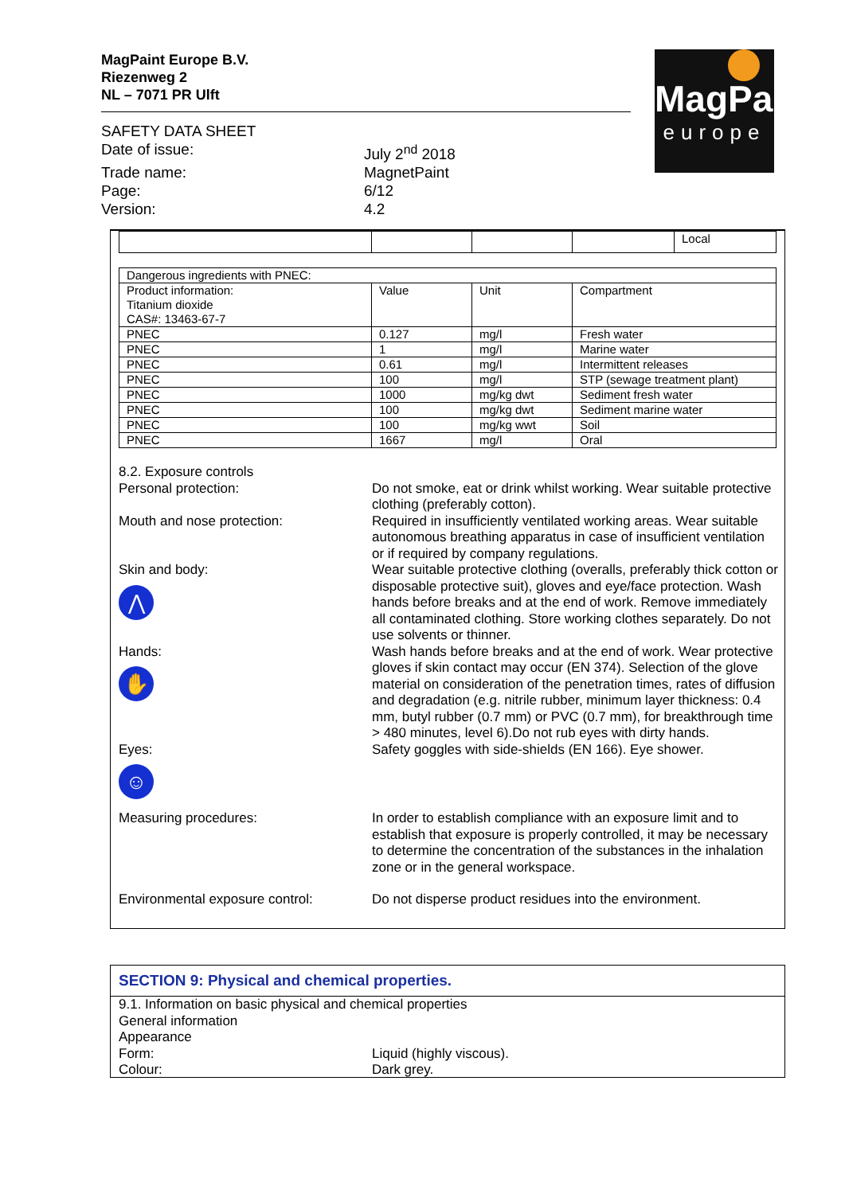MagPaint Europe B.V.
Riezenweg 2
NL – 7071 PR Ulft
SAFETY DATA SHEET
Date of issue:
July 2<sup>nd</sup> 2018
Trade name:
MagnetPaint
Page:
6/12
Version:
4.2
MagPaint
europe
| | | | | Local |
| Dangerous ingredients with PNEC: | | | |
| Product information: Titanium dioxide CAS#: 13463-67-7 | Value | Unit | Compartment |
| PNEC | 0.127 | mg/l | Fresh water |
| PNEC | 1 | mg/l | Marine water |
| PNEC | 0.61 | mg/l | Intermittent releases |
| PNEC | 100 | mg/l | STP (sewage treatment plant) |
| PNEC | 1000 | mg/kg dwt | Sediment fresh water |
| PNEC | 100 | mg/kg dwt | Sediment marine water |
| PNEC | 100 | mg/kg wwt | Soil |
| PNEC | 1667 | mg/l | Oral |
8.2. Exposure controls
Personal protection:
Do not smoke, eat or drink whilst working. Wear suitable protective clothing (preferably cotton).
Mouth and nose protection:
Required in insufficiently ventilated working areas. Wear suitable autonomous breathing apparatus in case of insufficient ventilation or if required by company regulations.
Skin and body:
⋀
Wear suitable protective clothing (overalls, preferably thick cotton or disposable protective suit), gloves and eye/face protection. Wash hands before breaks and at the end of work. Remove immediately all contaminated clothing. Store working clothes separately. Do not use solvents or thinner.
Hands:
✋
Wash hands before breaks and at the end of work. Wear protective gloves if skin contact may occur (EN 374). Selection of the glove material on consideration of the penetration times, rates of diffusion and degradation (e.g. nitrile rubber, minimum layer thickness: 0.4 mm, butyl rubber (0.7 mm) or PVC (0.7 mm), for breakthrough time > 480 minutes, level 6).Do not rub eyes with dirty hands.
Eyes:
☺
Safety goggles with side-shields (EN 166). Eye shower.
Measuring procedures:
In order to establish compliance with an exposure limit and to establish that exposure is properly controlled, it may be necessary to determine the concentration of the substances in the inhalation zone or in the general workspace.
Environmental exposure control:
Do not disperse product residues into the environment.
SECTION 9: Physical and chemical properties.
9.1. Information on basic physical and chemical properties
General information
Appearance
Form:
Liquid (highly viscous).
Colour:
Dark grey.